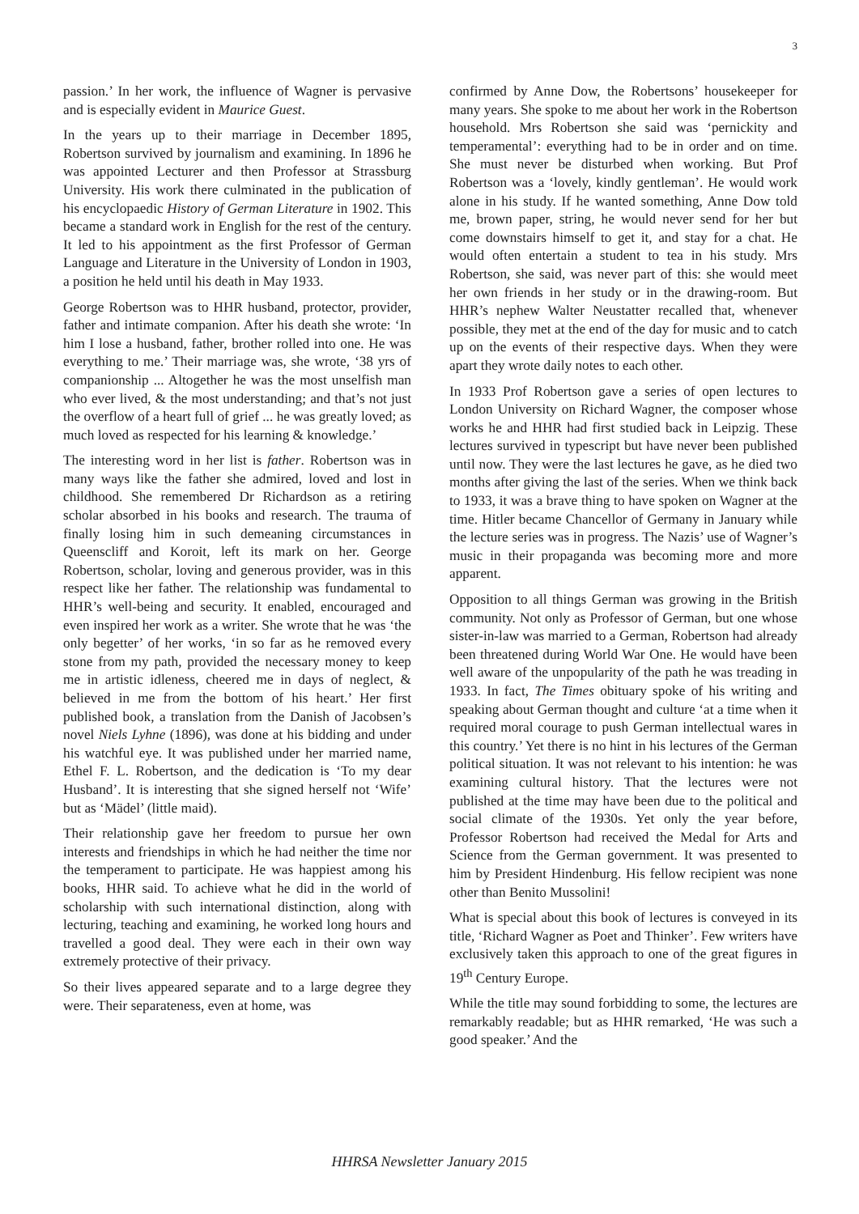3
passion.’ In her work, the influence of Wagner is pervasive and is especially evident in Maurice Guest.
In the years up to their marriage in December 1895, Robertson survived by journalism and examining. In 1896 he was appointed Lecturer and then Professor at Strassburg University. His work there culminated in the publication of his encyclopaedic History of German Literature in 1902. This became a standard work in English for the rest of the century. It led to his appointment as the first Professor of German Language and Literature in the University of London in 1903, a position he held until his death in May 1933.
George Robertson was to HHR husband, protector, provider, father and intimate companion. After his death she wrote: ‘In him I lose a husband, father, brother rolled into one. He was everything to me.’ Their marriage was, she wrote, ‘38 yrs of companionship ... Altogether he was the most unselfish man who ever lived, & the most understanding; and that’s not just the overflow of a heart full of grief ... he was greatly loved; as much loved as respected for his learning & knowledge.’
The interesting word in her list is father. Robertson was in many ways like the father she admired, loved and lost in childhood. She remembered Dr Richardson as a retiring scholar absorbed in his books and research. The trauma of finally losing him in such demeaning circumstances in Queenscliff and Koroit, left its mark on her. George Robertson, scholar, loving and generous provider, was in this respect like her father. The relationship was fundamental to HHR’s well-being and security. It enabled, encouraged and even inspired her work as a writer. She wrote that he was ‘the only begetter’ of her works, ‘in so far as he removed every stone from my path, provided the necessary money to keep me in artistic idleness, cheered me in days of neglect, & believed in me from the bottom of his heart.’ Her first published book, a translation from the Danish of Jacobsen’s novel Niels Lyhne (1896), was done at his bidding and under his watchful eye. It was published under her married name, Ethel F. L. Robertson, and the dedication is ‘To my dear Husband’. It is interesting that she signed herself not ‘Wife’ but as ‘Mädel’ (little maid).
Their relationship gave her freedom to pursue her own interests and friendships in which he had neither the time nor the temperament to participate. He was happiest among his books, HHR said. To achieve what he did in the world of scholarship with such international distinction, along with lecturing, teaching and examining, he worked long hours and travelled a good deal. They were each in their own way extremely protective of their privacy.
So their lives appeared separate and to a large degree they were. Their separateness, even at home, was
confirmed by Anne Dow, the Robertsons’ housekeeper for many years. She spoke to me about her work in the Robertson household. Mrs Robertson she said was ‘pernickity and temperamental’: everything had to be in order and on time. She must never be disturbed when working. But Prof Robertson was a ‘lovely, kindly gentleman’. He would work alone in his study. If he wanted something, Anne Dow told me, brown paper, string, he would never send for her but come downstairs himself to get it, and stay for a chat. He would often entertain a student to tea in his study. Mrs Robertson, she said, was never part of this: she would meet her own friends in her study or in the drawing-room. But HHR’s nephew Walter Neustatter recalled that, whenever possible, they met at the end of the day for music and to catch up on the events of their respective days. When they were apart they wrote daily notes to each other.
In 1933 Prof Robertson gave a series of open lectures to London University on Richard Wagner, the composer whose works he and HHR had first studied back in Leipzig. These lectures survived in typescript but have never been published until now. They were the last lectures he gave, as he died two months after giving the last of the series. When we think back to 1933, it was a brave thing to have spoken on Wagner at the time. Hitler became Chancellor of Germany in January while the lecture series was in progress. The Nazis’ use of Wagner’s music in their propaganda was becoming more and more apparent.
Opposition to all things German was growing in the British community. Not only as Professor of German, but one whose sister-in-law was married to a German, Robertson had already been threatened during World War One. He would have been well aware of the unpopularity of the path he was treading in 1933. In fact, The Times obituary spoke of his writing and speaking about German thought and culture ‘at a time when it required moral courage to push German intellectual wares in this country.’ Yet there is no hint in his lectures of the German political situation. It was not relevant to his intention: he was examining cultural history. That the lectures were not published at the time may have been due to the political and social climate of the 1930s. Yet only the year before, Professor Robertson had received the Medal for Arts and Science from the German government. It was presented to him by President Hindenburg. His fellow recipient was none other than Benito Mussolini!
What is special about this book of lectures is conveyed in its title, ‘Richard Wagner as Poet and Thinker’. Few writers have exclusively taken this approach to one of the great figures in 19<sup>th</sup> Century Europe.
While the title may sound forbidding to some, the lectures are remarkably readable; but as HHR remarked, ‘He was such a good speaker.’ And the
HHRSA Newsletter January 2015